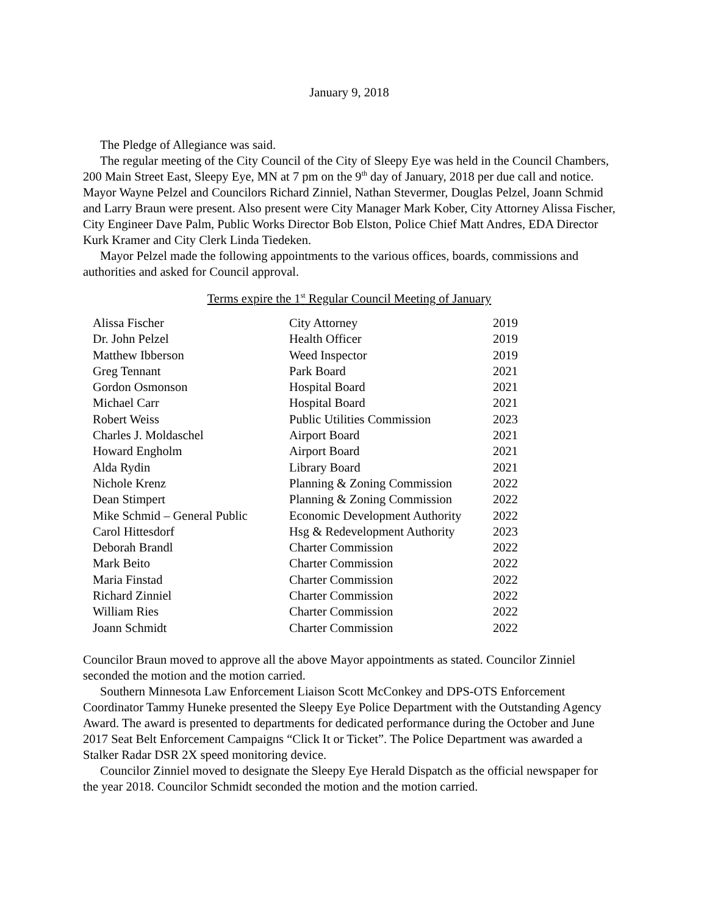January 9, 2018
The Pledge of Allegiance was said.
The regular meeting of the City Council of the City of Sleepy Eye was held in the Council Chambers, 200 Main Street East, Sleepy Eye, MN at 7 pm on the 9<sup>th</sup> day of January, 2018 per due call and notice. Mayor Wayne Pelzel and Councilors Richard Zinniel, Nathan Stevermer, Douglas Pelzel, Joann Schmid and Larry Braun were present. Also present were City Manager Mark Kober, City Attorney Alissa Fischer, City Engineer Dave Palm, Public Works Director Bob Elston, Police Chief Matt Andres, EDA Director Kurk Kramer and City Clerk Linda Tiedeken.
Mayor Pelzel made the following appointments to the various offices, boards, commissions and authorities and asked for Council approval.
Terms expire the 1<sup>st</sup> Regular Council Meeting of January
| Alissa Fischer | City Attorney | 2019 |
| Dr. John Pelzel | Health Officer | 2019 |
| Matthew Ibberson | Weed Inspector | 2019 |
| Greg Tennant | Park Board | 2021 |
| Gordon Osmonson | Hospital Board | 2021 |
| Michael Carr | Hospital Board | 2021 |
| Robert Weiss | Public Utilities Commission | 2023 |
| Charles J. Moldaschel | Airport Board | 2021 |
| Howard Engholm | Airport Board | 2021 |
| Alda Rydin | Library Board | 2021 |
| Nichole Krenz | Planning & Zoning Commission | 2022 |
| Dean Stimpert | Planning & Zoning Commission | 2022 |
| Mike Schmid – General Public | Economic Development Authority | 2022 |
| Carol Hittesdorf | Hsg & Redevelopment Authority | 2023 |
| Deborah Brandl | Charter Commission | 2022 |
| Mark Beito | Charter Commission | 2022 |
| Maria Finstad | Charter Commission | 2022 |
| Richard Zinniel | Charter Commission | 2022 |
| William Ries | Charter Commission | 2022 |
| Joann Schmidt | Charter Commission | 2022 |
Councilor Braun moved to approve all the above Mayor appointments as stated. Councilor Zinniel seconded the motion and the motion carried.
Southern Minnesota Law Enforcement Liaison Scott McConkey and DPS-OTS Enforcement Coordinator Tammy Huneke presented the Sleepy Eye Police Department with the Outstanding Agency Award. The award is presented to departments for dedicated performance during the October and June 2017 Seat Belt Enforcement Campaigns “Click It or Ticket”. The Police Department was awarded a Stalker Radar DSR 2X speed monitoring device.
Councilor Zinniel moved to designate the Sleepy Eye Herald Dispatch as the official newspaper for the year 2018. Councilor Schmidt seconded the motion and the motion carried.